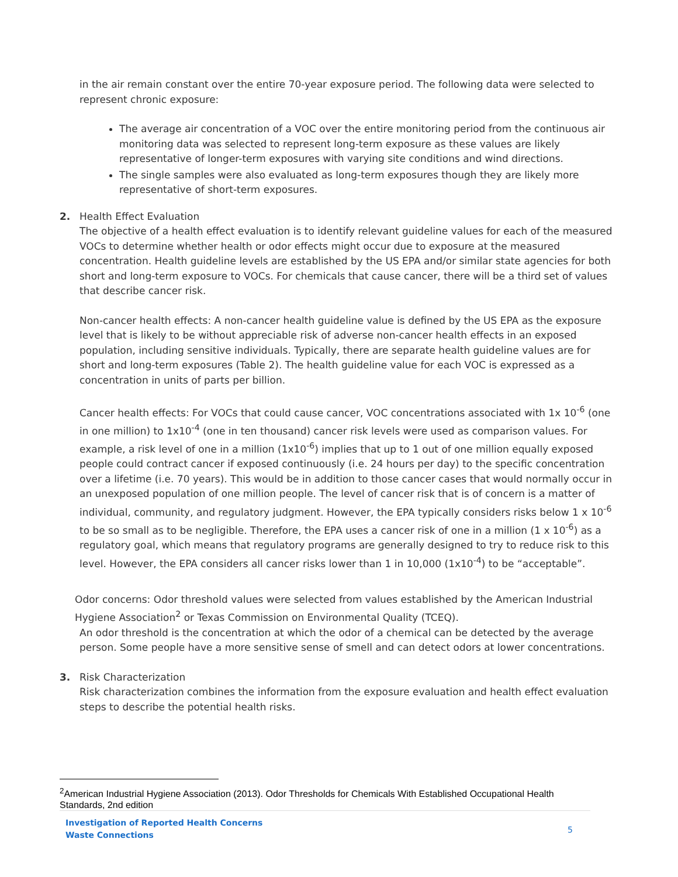in the air remain constant over the entire 70-year exposure period. The following data were selected to represent chronic exposure:
The average air concentration of a VOC over the entire monitoring period from the continuous air monitoring data was selected to represent long-term exposure as these values are likely representative of longer-term exposures with varying site conditions and wind directions.
The single samples were also evaluated as long-term exposures though they are likely more representative of short-term exposures.
2. Health Effect Evaluation
The objective of a health effect evaluation is to identify relevant guideline values for each of the measured VOCs to determine whether health or odor effects might occur due to exposure at the measured concentration. Health guideline levels are established by the US EPA and/or similar state agencies for both short and long-term exposure to VOCs. For chemicals that cause cancer, there will be a third set of values that describe cancer risk.
Non-cancer health effects: A non-cancer health guideline value is defined by the US EPA as the exposure level that is likely to be without appreciable risk of adverse non-cancer health effects in an exposed population, including sensitive individuals. Typically, there are separate health guideline values are for short and long-term exposures (Table 2). The health guideline value for each VOC is expressed as a concentration in units of parts per billion.
Cancer health effects: For VOCs that could cause cancer, VOC concentrations associated with 1x 10<sup>-6</sup> (one in one million) to 1x10<sup>-4</sup> (one in ten thousand) cancer risk levels were used as comparison values. For example, a risk level of one in a million (1x10<sup>-6</sup>) implies that up to 1 out of one million equally exposed people could contract cancer if exposed continuously (i.e. 24 hours per day) to the specific concentration over a lifetime (i.e. 70 years). This would be in addition to those cancer cases that would normally occur in an unexposed population of one million people. The level of cancer risk that is of concern is a matter of individual, community, and regulatory judgment. However, the EPA typically considers risks below 1 x 10<sup>-6</sup> to be so small as to be negligible. Therefore, the EPA uses a cancer risk of one in a million (1 x 10<sup>-6</sup>) as a regulatory goal, which means that regulatory programs are generally designed to try to reduce risk to this level. However, the EPA considers all cancer risks lower than 1 in 10,000 (1x10<sup>-4</sup>) to be “acceptable”.
Odor concerns: Odor threshold values were selected from values established by the American Industrial Hygiene Association<sup>2</sup> or Texas Commission on Environmental Quality (TCEQ).
An odor threshold is the concentration at which the odor of a chemical can be detected by the average person. Some people have a more sensitive sense of smell and can detect odors at lower concentrations.
3. Risk Characterization
Risk characterization combines the information from the exposure evaluation and health effect evaluation steps to describe the potential health risks.
<sup>2</sup> American Industrial Hygiene Association (2013). Odor Thresholds for Chemicals With Established Occupational Health Standards, 2nd edition
Investigation of Reported Health Concerns
Waste Connections
5